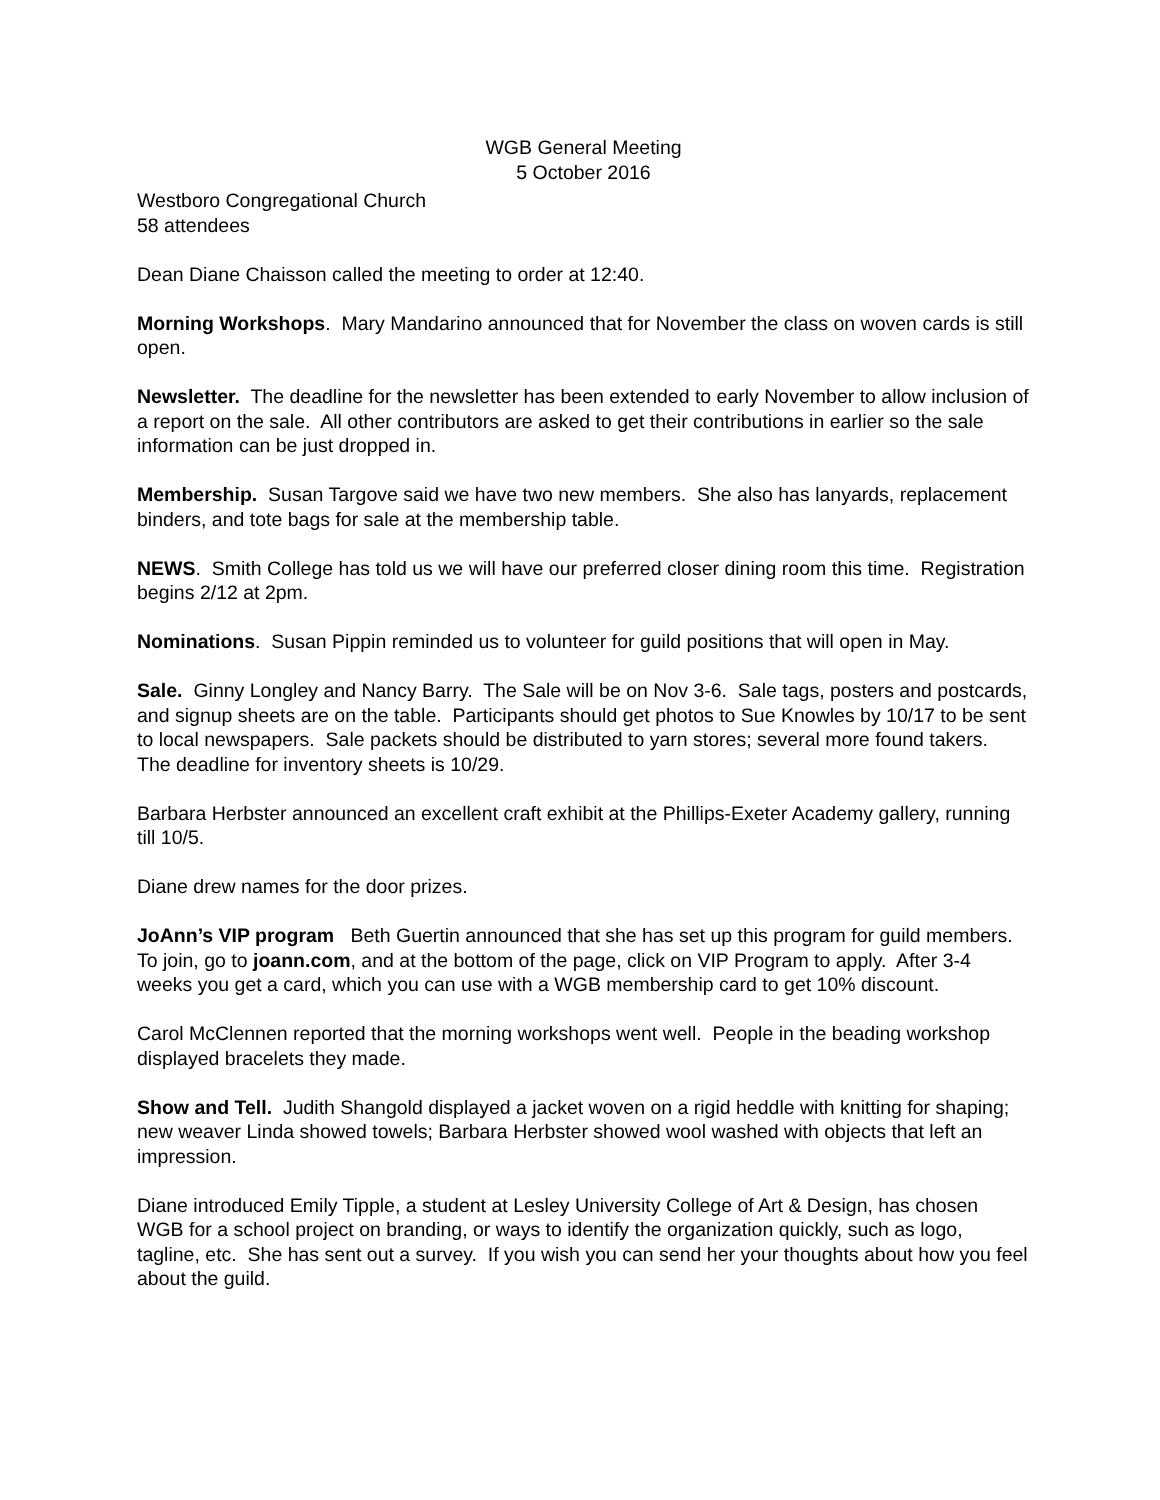WGB General Meeting
5 October 2016
Westboro Congregational Church
58 attendees
Dean Diane Chaisson called the meeting to order at 12:40.
Morning Workshops. Mary Mandarino announced that for November the class on woven cards is still open.
Newsletter. The deadline for the newsletter has been extended to early November to allow inclusion of a report on the sale. All other contributors are asked to get their contributions in earlier so the sale information can be just dropped in.
Membership. Susan Targove said we have two new members. She also has lanyards, replacement binders, and tote bags for sale at the membership table.
NEWS. Smith College has told us we will have our preferred closer dining room this time. Registration begins 2/12 at 2pm.
Nominations. Susan Pippin reminded us to volunteer for guild positions that will open in May.
Sale. Ginny Longley and Nancy Barry. The Sale will be on Nov 3-6. Sale tags, posters and postcards, and signup sheets are on the table. Participants should get photos to Sue Knowles by 10/17 to be sent to local newspapers. Sale packets should be distributed to yarn stores; several more found takers. The deadline for inventory sheets is 10/29.
Barbara Herbster announced an excellent craft exhibit at the Phillips-Exeter Academy gallery, running till 10/5.
Diane drew names for the door prizes.
JoAnn’s VIP program Beth Guertin announced that she has set up this program for guild members. To join, go to joann.com, and at the bottom of the page, click on VIP Program to apply. After 3-4 weeks you get a card, which you can use with a WGB membership card to get 10% discount.
Carol McClennen reported that the morning workshops went well. People in the beading workshop displayed bracelets they made.
Show and Tell. Judith Shangold displayed a jacket woven on a rigid heddle with knitting for shaping; new weaver Linda showed towels; Barbara Herbster showed wool washed with objects that left an impression.
Diane introduced Emily Tipple, a student at Lesley University College of Art & Design, has chosen WGB for a school project on branding, or ways to identify the organization quickly, such as logo, tagline, etc. She has sent out a survey. If you wish you can send her your thoughts about how you feel about the guild.